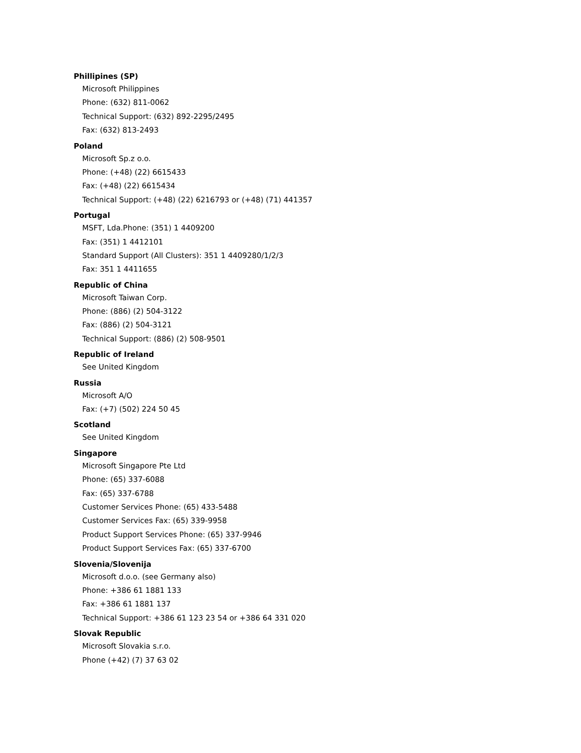Phillipines (SP)
Microsoft Philippines
Phone: (632) 811-0062
Technical Support: (632) 892-2295/2495
Fax: (632) 813-2493
Poland
Microsoft Sp.z o.o.
Phone: (+48) (22) 6615433
Fax: (+48) (22) 6615434
Technical Support: (+48) (22) 6216793 or (+48) (71) 441357
Portugal
MSFT, Lda.Phone: (351) 1 4409200
Fax: (351) 1 4412101
Standard Support (All Clusters): 351 1 4409280/1/2/3
Fax: 351 1 4411655
Republic of China
Microsoft Taiwan Corp.
Phone: (886) (2) 504-3122
Fax: (886) (2) 504-3121
Technical Support: (886) (2) 508-9501
Republic of Ireland
See United Kingdom
Russia
Microsoft A/O
Fax: (+7) (502) 224 50 45
Scotland
See United Kingdom
Singapore
Microsoft Singapore Pte Ltd
Phone: (65) 337-6088
Fax: (65) 337-6788
Customer Services Phone: (65) 433-5488
Customer Services Fax: (65) 339-9958
Product Support Services Phone: (65) 337-9946
Product Support Services Fax: (65) 337-6700
Slovenia/Slovenija
Microsoft d.o.o. (see Germany also)
Phone: +386 61 1881 133
Fax: +386 61 1881 137
Technical Support: +386 61 123 23 54 or +386 64 331 020
Slovak Republic
Microsoft Slovakia s.r.o.
Phone (+42) (7) 37 63 02